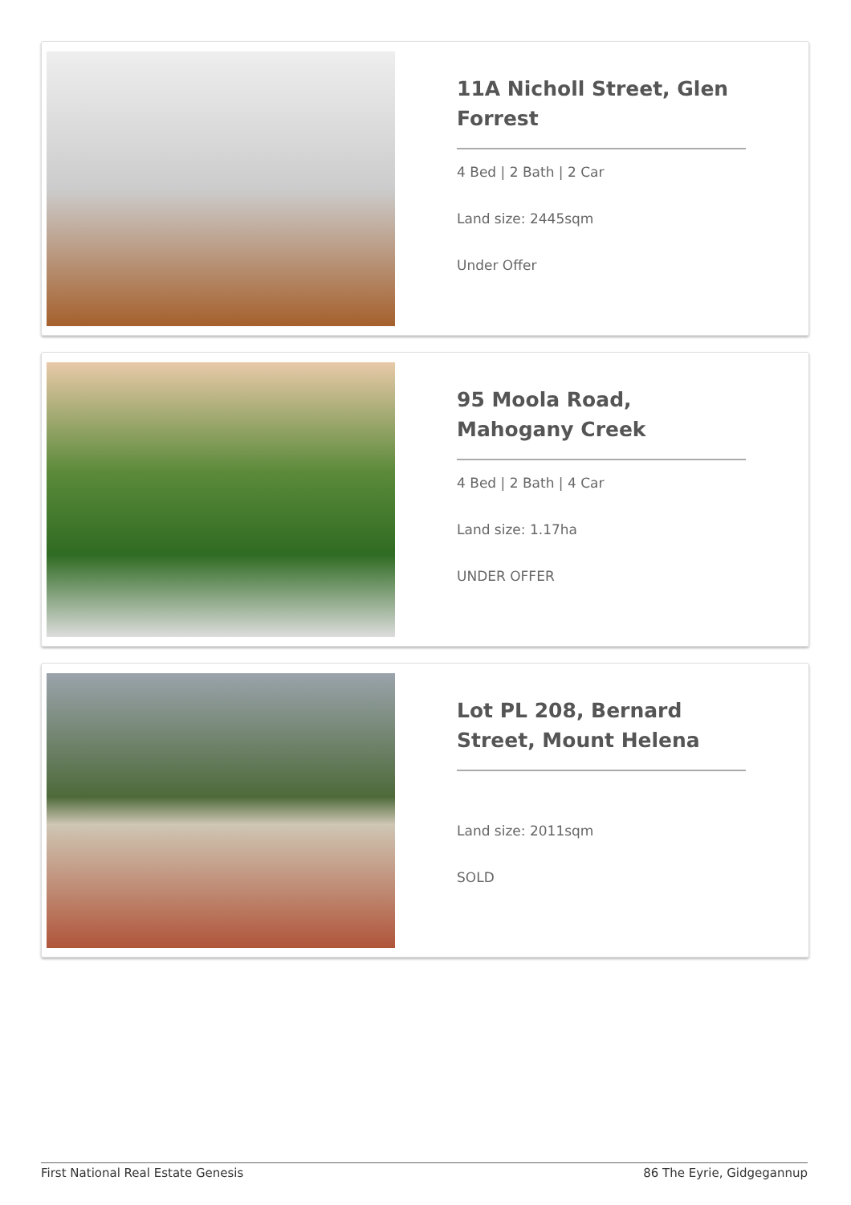11A Nicholl Street, Glen Forrest
4 Bed | 2 Bath | 2 Car
Land size: 2445sqm
Under Offer
95 Moola Road, Mahogany Creek
4 Bed | 2 Bath | 4 Car
Land size: 1.17ha
UNDER OFFER
Lot PL 208, Bernard Street, Mount Helena
Land size: 2011sqm
SOLD
First National Real Estate Genesis 86 The Eyrie, Gidgegannup